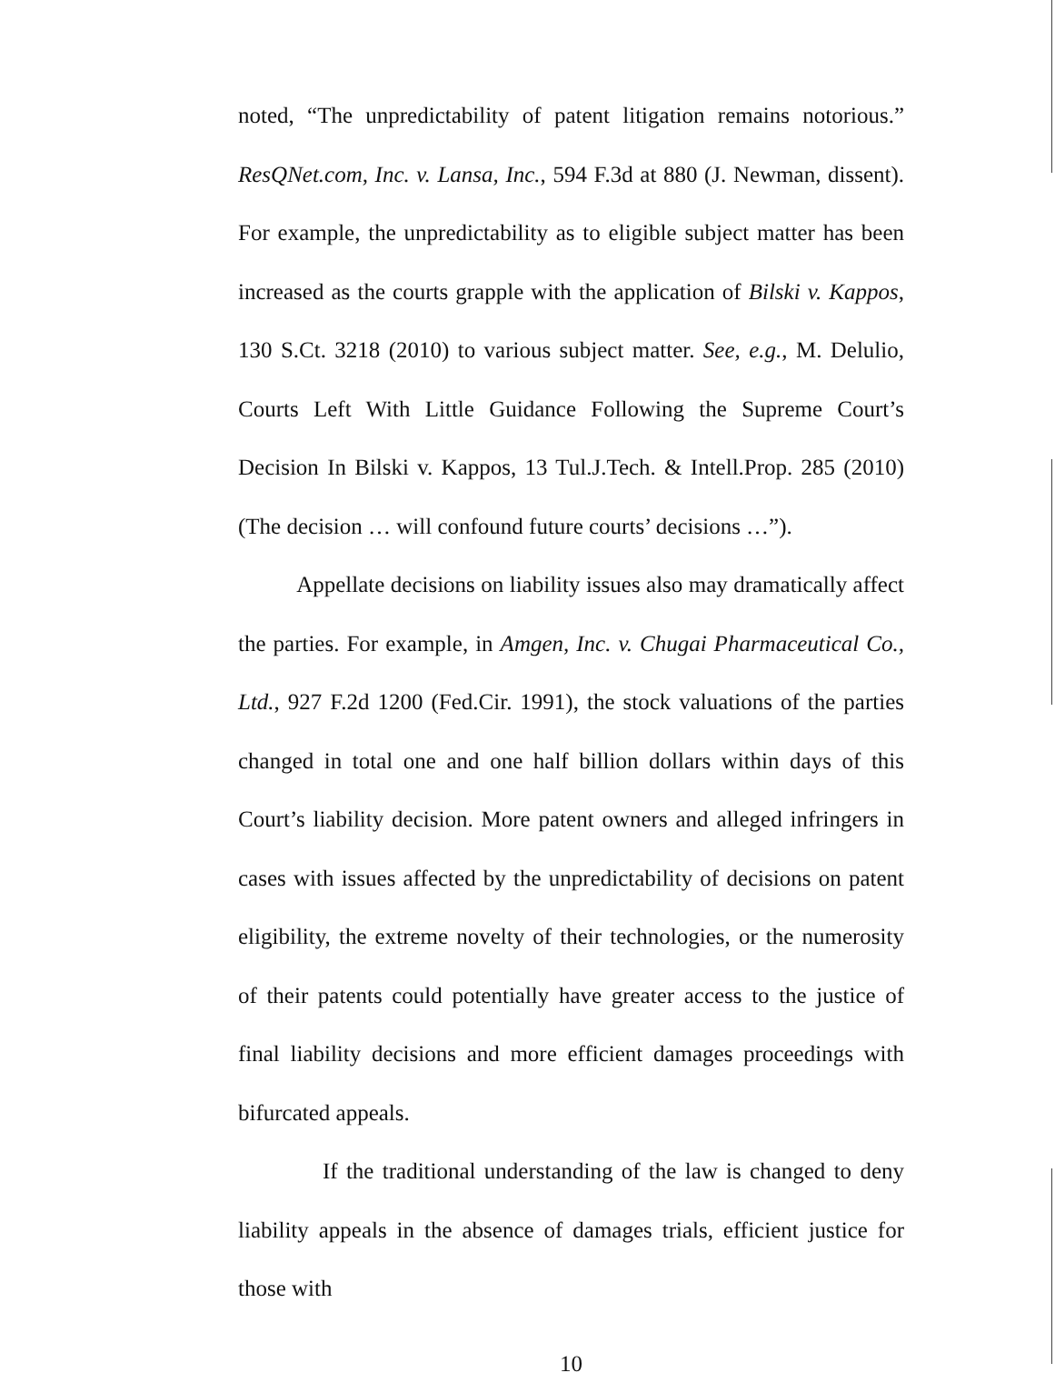noted, “The unpredictability of patent litigation remains notorious.” ResQNet.com, Inc. v. Lansa, Inc., 594 F.3d at 880 (J. Newman, dissent). For example, the unpredictability as to eligible subject matter has been increased as the courts grapple with the application of Bilski v. Kappos, 130 S.Ct. 3218 (2010) to various subject matter. See, e.g., M. Delulio, Courts Left With Little Guidance Following the Supreme Court’s Decision In Bilski v. Kappos, 13 Tul.J.Tech. & Intell.Prop. 285 (2010)(The decision … will confound future courts’ decisions …”).
Appellate decisions on liability issues also may dramatically affect the parties. For example, in Amgen, Inc. v. Chugai Pharmaceutical Co., Ltd., 927 F.2d 1200 (Fed.Cir. 1991), the stock valuations of the parties changed in total one and one half billion dollars within days of this Court’s liability decision. More patent owners and alleged infringers in cases with issues affected by the unpredictability of decisions on patent eligibility, the extreme novelty of their technologies, or the numerosity of their patents could potentially have greater access to the justice of final liability decisions and more efficient damages proceedings with bifurcated appeals.
If the traditional understanding of the law is changed to deny liability appeals in the absence of damages trials, efficient justice for those with
10